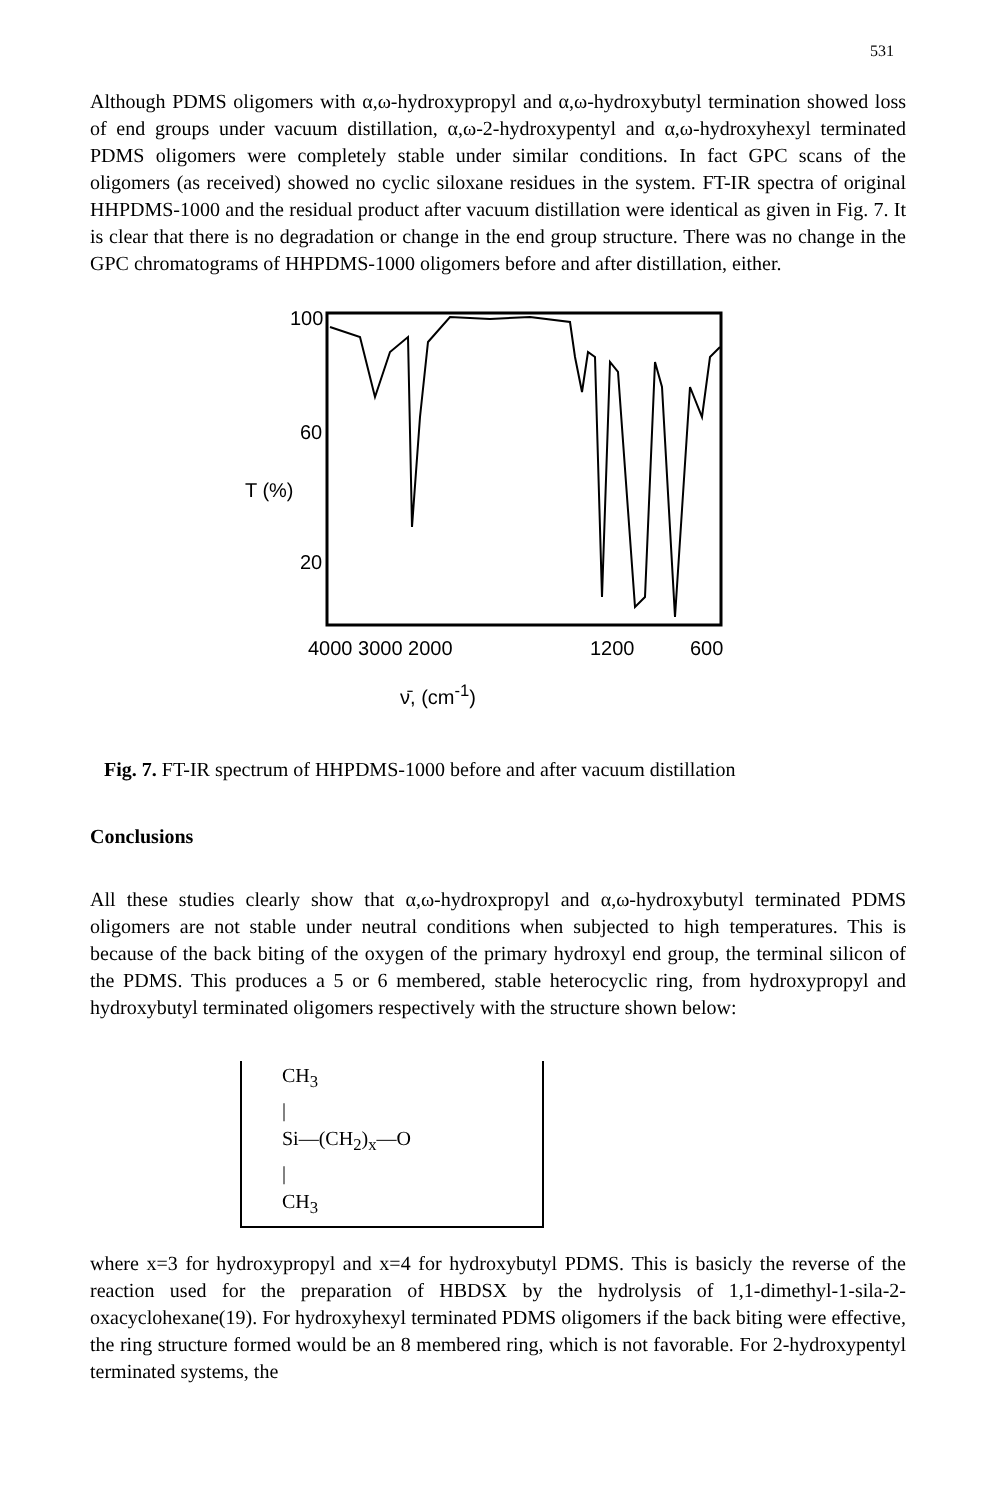531
Although PDMS oligomers with α,ω-hydroxypropyl and α,ω-hydroxybutyl termination showed loss of end groups under vacuum distillation, α,ω-2-hydroxypentyl and α,ω-hydroxyhexyl terminated PDMS oligomers were completely stable under similar conditions. In fact GPC scans of the oligomers (as received) showed no cyclic siloxane residues in the system. FT-IR spectra of original HHPDMS-1000 and the residual product after vacuum distillation were identical as given in Fig. 7. It is clear that there is no degradation or change in the end group structure. There was no change in the GPC chromatograms of HHPDMS-1000 oligomers before and after distillation, either.
100
60
20
T (%)
4000 3000 2000
1200
600
ν̄, (cm<sup>-1</sup>)
Fig. 7. FT-IR spectrum of HHPDMS-1000 before and after vacuum distillation
Conclusions
All these studies clearly show that α,ω-hydroxpropyl and α,ω-hydroxybutyl terminated PDMS oligomers are not stable under neutral conditions when subjected to high temperatures. This is because of the back biting of the oxygen of the primary hydroxyl end group, the terminal silicon of the PDMS. This produces a 5 or 6 membered, stable heterocyclic ring, from hydroxypropyl and hydroxybutyl terminated oligomers respectively with the structure shown below:
CH<sub>3</sub>
|
Si—(CH<sub>2</sub>)<sub>x</sub>—O
|
CH<sub>3</sub>
where x=3 for hydroxypropyl and x=4 for hydroxybutyl PDMS. This is basicly the reverse of the reaction used for the preparation of HBDSX by the hydrolysis of 1,1-dimethyl-1-sila-2-oxacyclohexane(19). For hydroxyhexyl terminated PDMS oligomers if the back biting were effective, the ring structure formed would be an 8 membered ring, which is not favorable. For 2-hydroxypentyl terminated systems, the